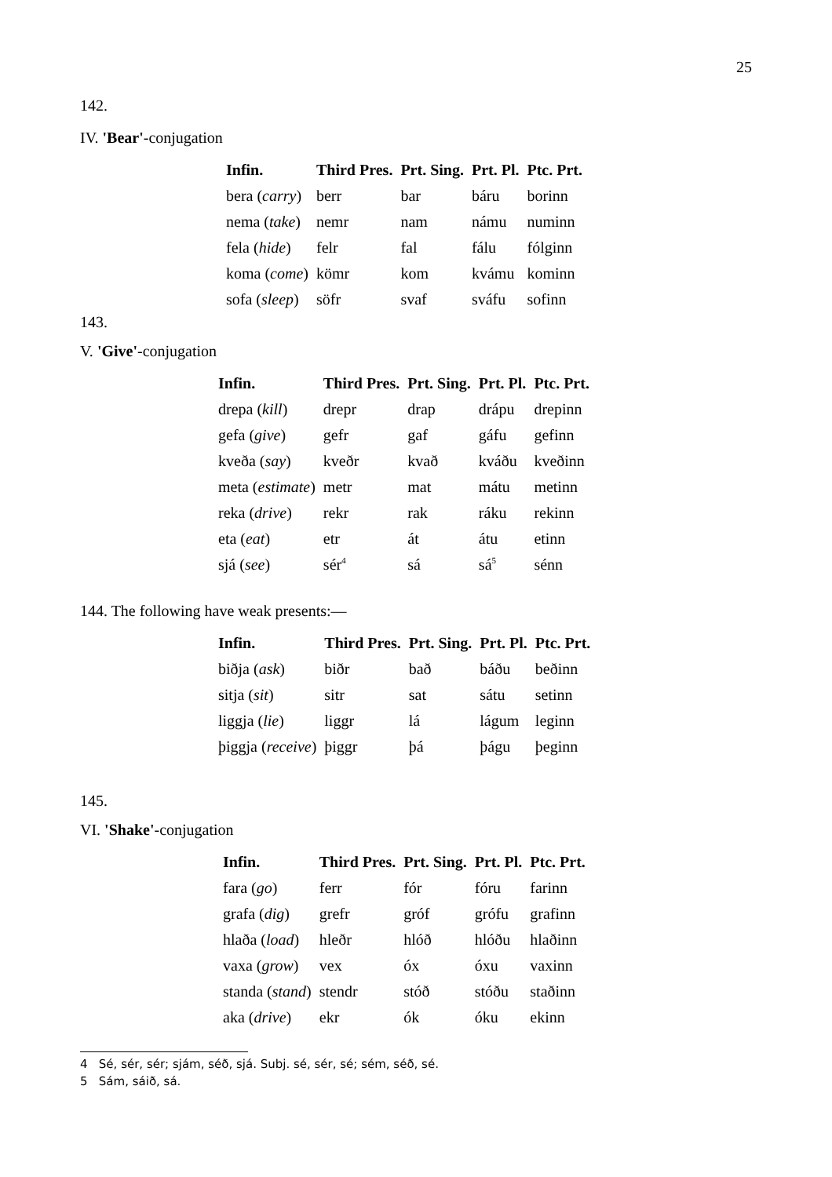25
142.
IV. 'Bear'-conjugation
| Infin. | Third Pres. | Prt. Sing. | Prt. Pl. | Ptc. Prt. |
| --- | --- | --- | --- | --- |
| bera ( carry ) | berr | bar | báru | borinn |
| nema ( take ) | nemr | nam | námu | numinn |
| fela ( hide ) | felr | fal | fálu | fólginn |
| koma ( come ) | kömr | kom | kvámu | kominn |
| sofa ( sleep ) | söfr | svaf | sváfu | sofinn |
143.
V. 'Give'-conjugation
| Infin. | Third Pres. | Prt. Sing. | Prt. Pl. | Ptc. Prt. |
| --- | --- | --- | --- | --- |
| drepa ( kill ) | drepr | drap | drápu | drepinn |
| gefa ( give ) | gefr | gaf | gáfu | gefinn |
| kveða ( say ) | kveðr | kvað | kváðu | kveðinn |
| meta ( estimate ) | metr | mat | mátu | metinn |
| reka ( drive ) | rekr | rak | ráku | rekinn |
| eta ( eat ) | etr | át | átu | etinn |
| sjá ( see ) | sér<sup>4</sup> | sá | sá<sup>5</sup> | sénn |
144. The following have weak presents:—
| Infin. | Third Pres. | Prt. Sing. | Prt. Pl. | Ptc. Prt. |
| --- | --- | --- | --- | --- |
| biðja ( ask ) | biðr | bað | báðu | beðinn |
| sitja ( sit ) | sitr | sat | sátu | setinn |
| liggja ( lie ) | liggr | lá | lágum | leginn |
| þiggja ( receive ) | þiggr | þá | þágu | þeginn |
145.
VI. 'Shake'-conjugation
| Infin. | Third Pres. | Prt. Sing. | Prt. Pl. | Ptc. Prt. |
| --- | --- | --- | --- | --- |
| fara ( go ) | ferr | fór | fóru | farinn |
| grafa ( dig ) | grefr | gróf | grófu | grafinn |
| hlaða ( load ) | hleðr | hlóð | hlóðu | hlaðinn |
| vaxa ( grow ) | vex | óx | óxu | vaxinn |
| standa ( stand ) | stendr | stóð | stóðu | staðinn |
| aka ( drive ) | ekr | ók | óku | ekinn |
4 Sé, sér, sér; sjám, séð, sjá. Subj. sé, sér, sé; sém, séð, sé.
5 Sám, sáið, sá.